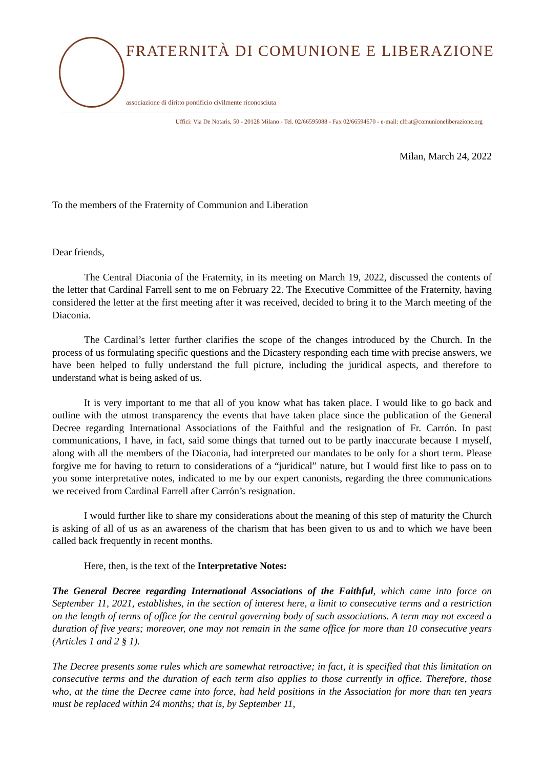FRATERNITÀ DI COMUNIONE E LIBERAZIONE
associazione di diritto pontificio civilmente riconosciuta
Uffici: Via De Notaris, 50 - 20128 Milano - Tel. 02/66595088 - Fax 02/66594670 - e-mail: clfrat@comunioneliberazione.org
Milan, March 24, 2022
To the members of the Fraternity of Communion and Liberation
Dear friends,
The Central Diaconia of the Fraternity, in its meeting on March 19, 2022, discussed the contents of the letter that Cardinal Farrell sent to me on February 22. The Executive Committee of the Fraternity, having considered the letter at the first meeting after it was received, decided to bring it to the March meeting of the Diaconia.
The Cardinal’s letter further clarifies the scope of the changes introduced by the Church. In the process of us formulating specific questions and the Dicastery responding each time with precise answers, we have been helped to fully understand the full picture, including the juridical aspects, and therefore to understand what is being asked of us.
It is very important to me that all of you know what has taken place. I would like to go back and outline with the utmost transparency the events that have taken place since the publication of the General Decree regarding International Associations of the Faithful and the resignation of Fr. Carrón. In past communications, I have, in fact, said some things that turned out to be partly inaccurate because I myself, along with all the members of the Diaconia, had interpreted our mandates to be only for a short term. Please forgive me for having to return to considerations of a “juridical” nature, but I would first like to pass on to you some interpretative notes, indicated to me by our expert canonists, regarding the three communications we received from Cardinal Farrell after Carrón’s resignation.
I would further like to share my considerations about the meaning of this step of maturity the Church is asking of all of us as an awareness of the charism that has been given to us and to which we have been called back frequently in recent months.
Here, then, is the text of the Interpretative Notes:
The General Decree regarding International Associations of the Faithful, which came into force on September 11, 2021, establishes, in the section of interest here, a limit to consecutive terms and a restriction on the length of terms of office for the central governing body of such associations. A term may not exceed a duration of five years; moreover, one may not remain in the same office for more than 10 consecutive years (Articles 1 and 2 § 1).
The Decree presents some rules which are somewhat retroactive; in fact, it is specified that this limitation on consecutive terms and the duration of each term also applies to those currently in office. Therefore, those who, at the time the Decree came into force, had held positions in the Association for more than ten years must be replaced within 24 months; that is, by September 11,